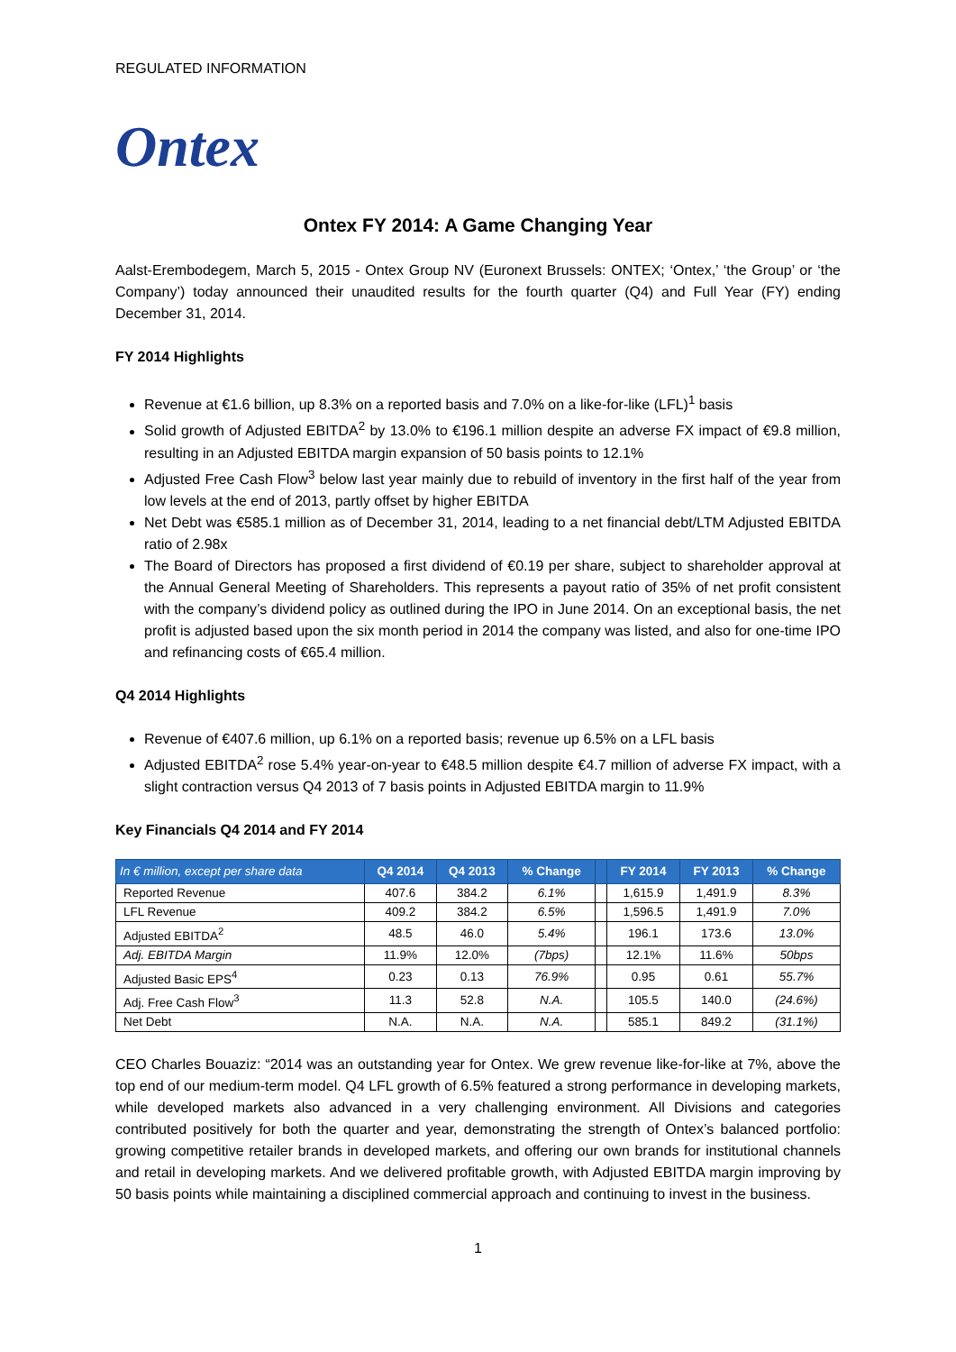REGULATED INFORMATION
Ontex
Ontex FY 2014: A Game Changing Year
Aalst-Erembodegem, March 5, 2015 - Ontex Group NV (Euronext Brussels: ONTEX; ‘Ontex,’ ‘the Group’ or ‘the Company’) today announced their unaudited results for the fourth quarter (Q4) and Full Year (FY) ending December 31, 2014.
FY 2014 Highlights
Revenue at €1.6 billion, up 8.3% on a reported basis and 7.0% on a like-for-like (LFL)<sup>1</sup> basis
Solid growth of Adjusted EBITDA<sup>2</sup> by 13.0% to €196.1 million despite an adverse FX impact of €9.8 million, resulting in an Adjusted EBITDA margin expansion of 50 basis points to 12.1%
Adjusted Free Cash Flow<sup>3</sup> below last year mainly due to rebuild of inventory in the first half of the year from low levels at the end of 2013, partly offset by higher EBITDA
Net Debt was €585.1 million as of December 31, 2014, leading to a net financial debt/LTM Adjusted EBITDA ratio of 2.98x
The Board of Directors has proposed a first dividend of €0.19 per share, subject to shareholder approval at the Annual General Meeting of Shareholders. This represents a payout ratio of 35% of net profit consistent with the company’s dividend policy as outlined during the IPO in June 2014. On an exceptional basis, the net profit is adjusted based upon the six month period in 2014 the company was listed, and also for one-time IPO and refinancing costs of €65.4 million.
Q4 2014 Highlights
Revenue of €407.6 million, up 6.1% on a reported basis; revenue up 6.5% on a LFL basis
Adjusted EBITDA<sup>2</sup> rose 5.4% year-on-year to €48.5 million despite €4.7 million of adverse FX impact, with a slight contraction versus Q4 2013 of 7 basis points in Adjusted EBITDA margin to 11.9%
Key Financials Q4 2014 and FY 2014
| In € million, except per share data | Q4 2014 | Q4 2013 | % Change | | FY 2014 | FY 2013 | % Change |
| --- | --- | --- | --- | --- | --- | --- | --- |
| Reported Revenue | 407.6 | 384.2 | 6.1% | | 1,615.9 | 1,491.9 | 8.3% |
| LFL Revenue | 409.2 | 384.2 | 6.5% | | 1,596.5 | 1,491.9 | 7.0% |
| Adjusted EBITDA<sup>2</sup> | 48.5 | 46.0 | 5.4% | | 196.1 | 173.6 | 13.0% |
| Adj. EBITDA Margin | 11.9% | 12.0% | (7bps) | | 12.1% | 11.6% | 50bps |
| Adjusted Basic EPS<sup>4</sup> | 0.23 | 0.13 | 76.9% | | 0.95 | 0.61 | 55.7% |
| Adj. Free Cash Flow<sup>3</sup> | 11.3 | 52.8 | N.A. | | 105.5 | 140.0 | (24.6%) |
| Net Debt | N.A. | N.A. | N.A. | | 585.1 | 849.2 | (31.1%) |
CEO Charles Bouaziz: “2014 was an outstanding year for Ontex. We grew revenue like-for-like at 7%, above the top end of our medium-term model. Q4 LFL growth of 6.5% featured a strong performance in developing markets, while developed markets also advanced in a very challenging environment. All Divisions and categories contributed positively for both the quarter and year, demonstrating the strength of Ontex’s balanced portfolio: growing competitive retailer brands in developed markets, and offering our own brands for institutional channels and retail in developing markets. And we delivered profitable growth, with Adjusted EBITDA margin improving by 50 basis points while maintaining a disciplined commercial approach and continuing to invest in the business.
1